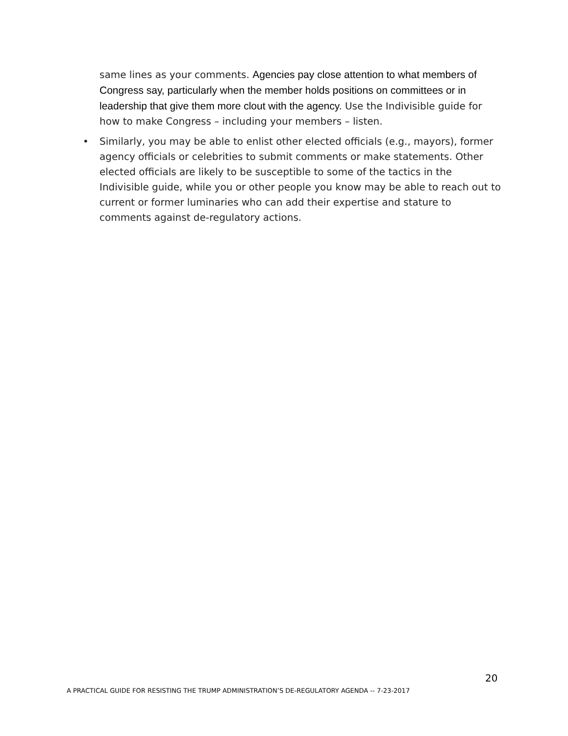same lines as your comments. Agencies pay close attention to what members of Congress say, particularly when the member holds positions on committees or in leadership that give them more clout with the agency. Use the Indivisible guide for how to make Congress – including your members – listen.
• Similarly, you may be able to enlist other elected officials (e.g., mayors), former agency officials or celebrities to submit comments or make statements. Other elected officials are likely to be susceptible to some of the tactics in the Indivisible guide, while you or other people you know may be able to reach out to current or former luminaries who can add their expertise and stature to comments against de-regulatory actions.
20
A PRACTICAL GUIDE FOR RESISTING THE TRUMP ADMINISTRATION’S DE-REGULATORY AGENDA -- 7-23-2017